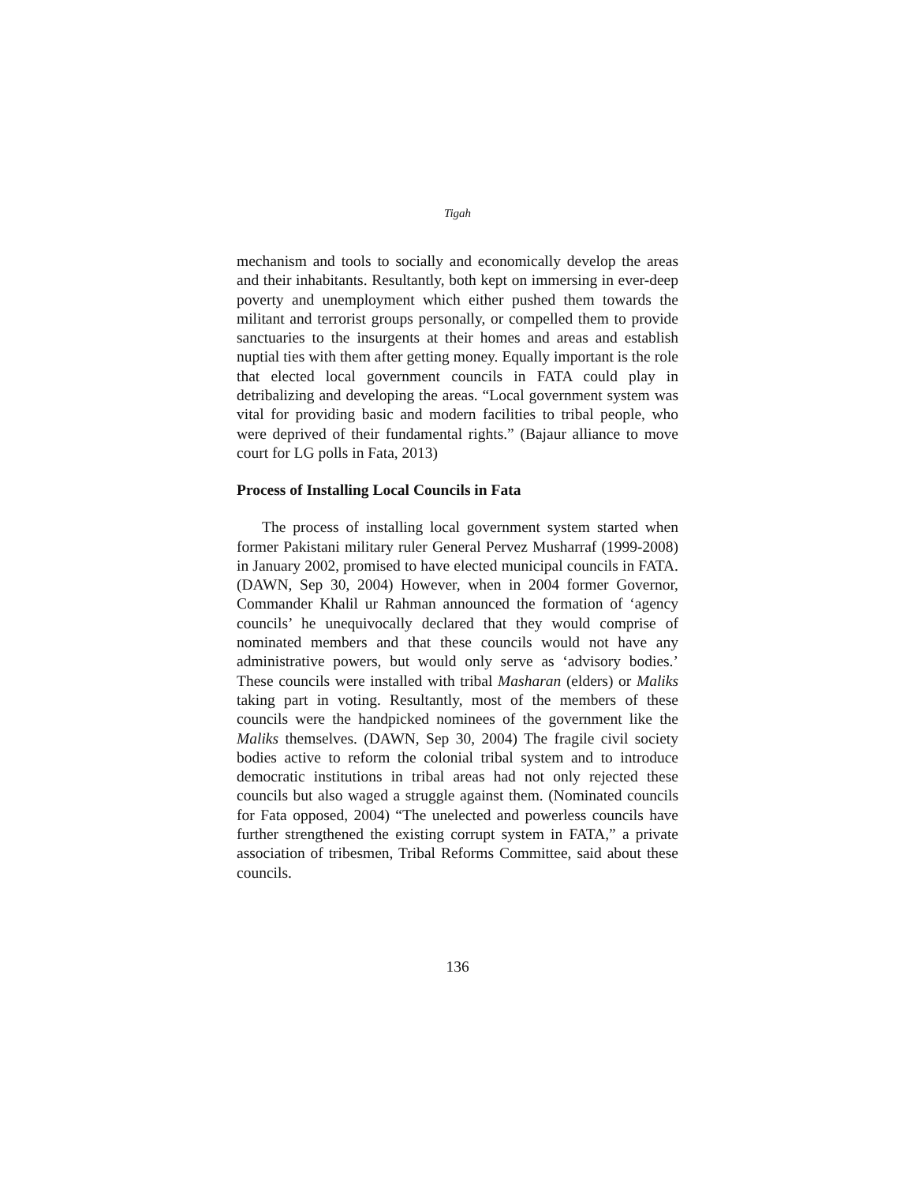Tigah
mechanism and tools to socially and economically develop the areas and their inhabitants. Resultantly, both kept on immersing in ever-deep poverty and unemployment which either pushed them towards the militant and terrorist groups personally, or compelled them to provide sanctuaries to the insurgents at their homes and areas and establish nuptial ties with them after getting money. Equally important is the role that elected local government councils in FATA could play in detribalizing and developing the areas. “Local government system was vital for providing basic and modern facilities to tribal people, who were deprived of their fundamental rights.” (Bajaur alliance to move court for LG polls in Fata, 2013)
Process of Installing Local Councils in Fata
The process of installing local government system started when former Pakistani military ruler General Pervez Musharraf (1999-2008) in January 2002, promised to have elected municipal councils in FATA. (DAWN, Sep 30, 2004) However, when in 2004 former Governor, Commander Khalil ur Rahman announced the formation of ‘agency councils’ he unequivocally declared that they would comprise of nominated members and that these councils would not have any administrative powers, but would only serve as ‘advisory bodies.’ These councils were installed with tribal Masharan (elders) or Maliks taking part in voting. Resultantly, most of the members of these councils were the handpicked nominees of the government like the Maliks themselves. (DAWN, Sep 30, 2004) The fragile civil society bodies active to reform the colonial tribal system and to introduce democratic institutions in tribal areas had not only rejected these councils but also waged a struggle against them. (Nominated councils for Fata opposed, 2004) “The unelected and powerless councils have further strengthened the existing corrupt system in FATA,” a private association of tribesmen, Tribal Reforms Committee, said about these councils.
136